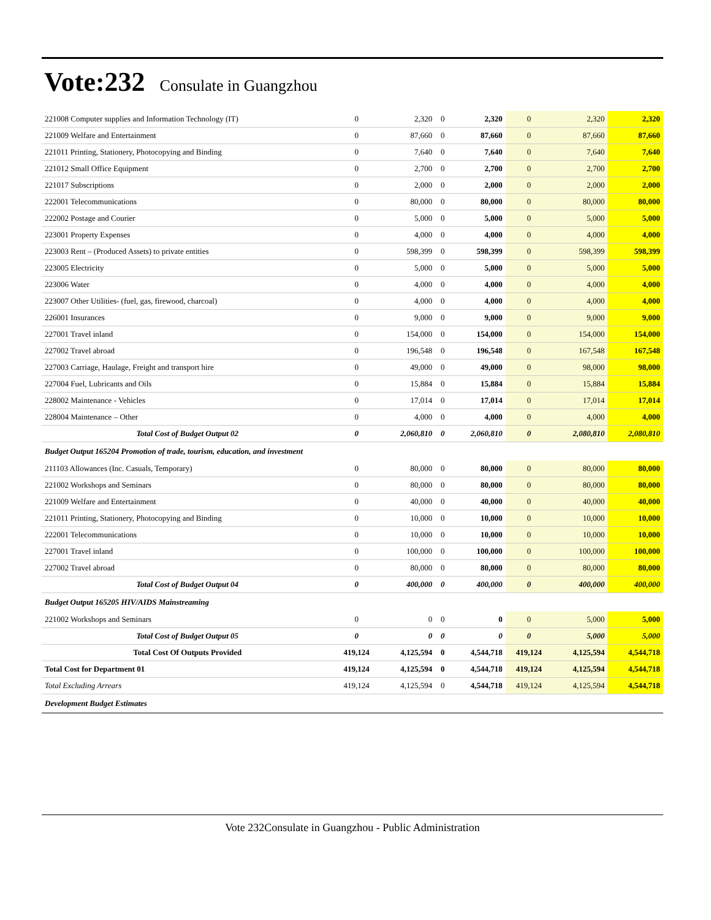Vote:232 Consulate in Guangzhou
| 221008 Computer supplies and Information Technology (IT) | 0 | 2,320 | 0 | 2,320 | 0 | 2,320 | 2,320 |
| 221009 Welfare and Entertainment | 0 | 87,660 | 0 | 87,660 | 0 | 87,660 | 87,660 |
| 221011 Printing, Stationery, Photocopying and Binding | 0 | 7,640 | 0 | 7,640 | 0 | 7,640 | 7,640 |
| 221012 Small Office Equipment | 0 | 2,700 | 0 | 2,700 | 0 | 2,700 | 2,700 |
| 221017 Subscriptions | 0 | 2,000 | 0 | 2,000 | 0 | 2,000 | 2,000 |
| 222001 Telecommunications | 0 | 80,000 | 0 | 80,000 | 0 | 80,000 | 80,000 |
| 222002 Postage and Courier | 0 | 5,000 | 0 | 5,000 | 0 | 5,000 | 5,000 |
| 223001 Property Expenses | 0 | 4,000 | 0 | 4,000 | 0 | 4,000 | 4,000 |
| 223003 Rent – (Produced Assets) to private entities | 0 | 598,399 | 0 | 598,399 | 0 | 598,399 | 598,399 |
| 223005 Electricity | 0 | 5,000 | 0 | 5,000 | 0 | 5,000 | 5,000 |
| 223006 Water | 0 | 4,000 | 0 | 4,000 | 0 | 4,000 | 4,000 |
| 223007 Other Utilities- (fuel, gas, firewood, charcoal) | 0 | 4,000 | 0 | 4,000 | 0 | 4,000 | 4,000 |
| 226001 Insurances | 0 | 9,000 | 0 | 9,000 | 0 | 9,000 | 9,000 |
| 227001 Travel inland | 0 | 154,000 | 0 | 154,000 | 0 | 154,000 | 154,000 |
| 227002 Travel abroad | 0 | 196,548 | 0 | 196,548 | 0 | 167,548 | 167,548 |
| 227003 Carriage, Haulage, Freight and transport hire | 0 | 49,000 | 0 | 49,000 | 0 | 98,000 | 98,000 |
| 227004 Fuel, Lubricants and Oils | 0 | 15,884 | 0 | 15,884 | 0 | 15,884 | 15,884 |
| 228002 Maintenance - Vehicles | 0 | 17,014 | 0 | 17,014 | 0 | 17,014 | 17,014 |
| 228004 Maintenance – Other | 0 | 4,000 | 0 | 4,000 | 0 | 4,000 | 4,000 |
| Total Cost of Budget Output 02 | 0 | 2,060,810 | 0 | 2,060,810 | 0 | 2,080,810 | 2,080,810 |
| Budget Output 165204 Promotion of trade, tourism, education, and investment | | | | | | | |
| 211103 Allowances (Inc. Casuals, Temporary) | 0 | 80,000 | 0 | 80,000 | 0 | 80,000 | 80,000 |
| 221002 Workshops and Seminars | 0 | 80,000 | 0 | 80,000 | 0 | 80,000 | 80,000 |
| 221009 Welfare and Entertainment | 0 | 40,000 | 0 | 40,000 | 0 | 40,000 | 40,000 |
| 221011 Printing, Stationery, Photocopying and Binding | 0 | 10,000 | 0 | 10,000 | 0 | 10,000 | 10,000 |
| 222001 Telecommunications | 0 | 10,000 | 0 | 10,000 | 0 | 10,000 | 10,000 |
| 227001 Travel inland | 0 | 100,000 | 0 | 100,000 | 0 | 100,000 | 100,000 |
| 227002 Travel abroad | 0 | 80,000 | 0 | 80,000 | 0 | 80,000 | 80,000 |
| Total Cost of Budget Output 04 | 0 | 400,000 | 0 | 400,000 | 0 | 400,000 | 400,000 |
| Budget Output 165205 HIV/AIDS Mainstreaming | | | | | | | |
| 221002 Workshops and Seminars | 0 | 0 | 0 | 0 | 0 | 5,000 | 5,000 |
| Total Cost of Budget Output 05 | 0 | 0 | 0 | 0 | 0 | 5,000 | 5,000 |
| Total Cost Of Outputs Provided | 419,124 | 4,125,594 | 0 | 4,544,718 | 419,124 | 4,125,594 | 4,544,718 |
| Total Cost for Department 01 | 419,124 | 4,125,594 | 0 | 4,544,718 | 419,124 | 4,125,594 | 4,544,718 |
| Total Excluding Arrears | 419,124 | 4,125,594 | 0 | 4,544,718 | 419,124 | 4,125,594 | 4,544,718 |
| Development Budget Estimates | | | | | | | |
Vote 232Consulate in Guangzhou - Public Administration